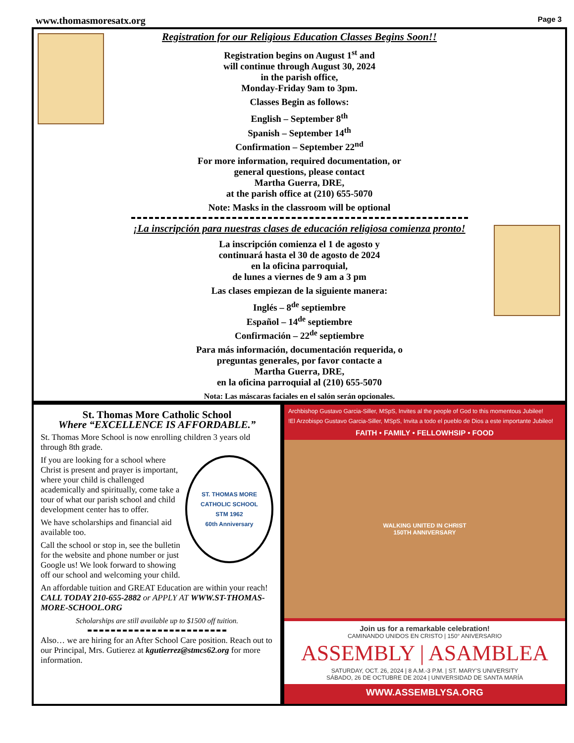www.thomasmoresatx.org Page 3
Registration for our Religious Education Classes Begins Soon!!
Registration begins on August 1<sup>st</sup> and
will continue through August 30, 2024
in the parish office,
Monday-Friday 9am to 3pm.
Classes Begin as follows:
English – September 8<sup>th</sup>
Spanish – September 14<sup>th</sup>
Confirmation – September 22<sup>nd</sup>
For more information, required documentation, or
general questions, please contact
Martha Guerra, DRE,
at the parish office at (210) 655-5070
Note: Masks in the classroom will be optional
¡La inscripción para nuestras clases de educación religiosa comienza pronto!
La inscripción comienza el 1 de agosto y
continuará hasta el 30 de agosto de 2024
en la oficina parroquial,
de lunes a viernes de 9 am a 3 pm
Las clases empiezan de la siguiente manera:
Inglés – 8<sup>de</sup> septiembre
Español – 14<sup>de</sup> septiembre
Confirmación – 22<sup>de</sup> septiembre
Para más información, documentación requerida, o
preguntas generales, por favor contacte a
Martha Guerra, DRE,
en la oficina parroquial al (210) 655-5070
Nota: Las máscaras faciales en el salón serán opcionales.
St. Thomas More Catholic School
Where “EXCELLENCE IS AFFORDABLE.”
St. Thomas More School is now enrolling children 3 years old through 8th grade.
ST. THOMAS MORE CATHOLIC SCHOOL
STM 1962
60th Anniversary
If you are looking for a school where Christ is present and prayer is important, where your child is challenged academically and spiritually, come take a tour of what our parish school and child development center has to offer.
We have scholarships and financial aid available too.
Call the school or stop in, see the bulletin for the website and phone number or just Google us! We look forward to showing off our school and welcoming your child.
An affordable tuition and GREAT Education are within your reach! CALL TODAY 210-655-2882 or APPLY AT WWW.ST-THOMAS-MORE-SCHOOL.ORG
Scholarships are still available up to $1500 off tuition.
Also… we are hiring for an After School Care position. Reach out to our Principal, Mrs. Gutierez at kgutierrez@stmcs62.org for more information.
Archbishop Gustavo Garcia-Siller, MSpS, Invites al the people of God to this momentous Jubilee!
!El Arzobispo Gustavo Garcia-Siller, MSpS, Invita a todo el pueblo de Dios a este importante Jubileo!
FAITH • FAMILY • FELLOWHSIP • FOOD
WALKING UNITED IN CHRIST
150TH ANNIVERSARY
Join us for a remarkable celebration!
CAMINANDO UNIDOS EN CRISTO | 150° ANIVERSARIO
ASSEMBLY | ASAMBLEA
SATURDAY, OCT. 26, 2024 | 8 A.M.-3 P.M. | ST. MARY'S UNIVERSITY
SÁBADO, 26 DE OCTUBRE DE 2024 | UNIVERSIDAD DE SANTA MARÍA
WWW.ASSEMBLYSA.ORG